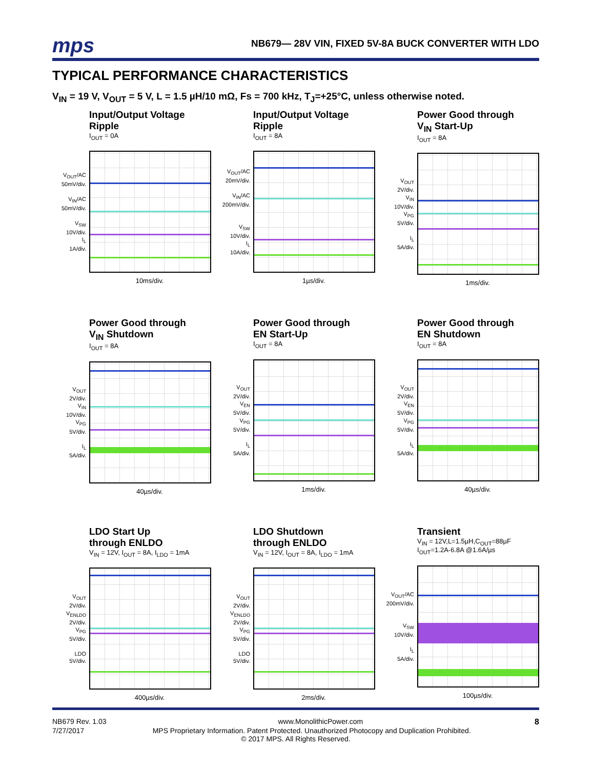mps NB679— 28V VIN, FIXED 5V-8A BUCK CONVERTER WITH LDO
TYPICAL PERFORMANCE CHARACTERISTICS
V<sub>IN</sub> = 19 V, V<sub>OUT</sub> = 5 V, L = 1.5 µH/10 mΩ, Fs = 700 kHz, T<sub>J</sub>=+25°C, unless otherwise noted.
Input/Output Voltage Ripple
I<sub>OUT</sub> = 0A
V<sub>OUT</sub>/AC
50mV/div.
V<sub>IN</sub>/AC
50mV/div.
V<sub>SW</sub>
10V/div.
I<sub>L</sub>
1A/div.
10ms/div.
Input/Output Voltage Ripple
I<sub>OUT</sub> = 8A
V<sub>OUT</sub>/AC
20mV/div.
V<sub>IN</sub>/AC
200mV/div.
V<sub>SW</sub>
10V/div.
I<sub>L</sub>
10A/div.
1µs/div.
Power Good through
V<sub>IN</sub> Start-Up
I<sub>OUT</sub> = 8A
V<sub>OUT</sub>
2V/div.
V<sub>IN</sub>
10V/div.
V<sub>PG</sub>
5V/div.
I<sub>L</sub>
5A/div.
1ms/div.
Power Good through
V<sub>IN</sub> Shutdown
I<sub>OUT</sub> = 8A
V<sub>OUT</sub>
2V/div.
V<sub>IN</sub>
10V/div.
V<sub>PG</sub>
5V/div.
I<sub>L</sub>
5A/div.
40µs/div.
Power Good through
EN Start-Up
I<sub>OUT</sub> = 8A
V<sub>OUT</sub>
2V/div.
V<sub>EN</sub>
5V/div.
V<sub>PG</sub>
5V/div.
I<sub>L</sub>
5A/div.
1ms/div.
Power Good through
EN Shutdown
I<sub>OUT</sub> = 8A
V<sub>OUT</sub>
2V/div.
V<sub>EN</sub>
5V/div.
V<sub>PG</sub>
5V/div.
I<sub>L</sub>
5A/div.
40µs/div.
LDO Start Up
through ENLDO
V<sub>IN</sub> = 12V, I<sub>OUT</sub> = 8A, I<sub>LDO</sub> = 1mA
V<sub>OUT</sub>
2V/div.
V<sub>ENLDO</sub>
2V/div.
V<sub>PG</sub>
5V/div.
LDO
5V/div.
400µs/div.
LDO Shutdown
through ENLDO
V<sub>IN</sub> = 12V, I<sub>OUT</sub> = 8A, I<sub>LDO</sub> = 1mA
V<sub>OUT</sub>
2V/div.
V<sub>ENLDO</sub>
2V/div.
V<sub>PG</sub>
5V/div.
LDO
5V/div.
2ms/div.
Transient
V<sub>IN</sub> = 12V,L=1.5µH,C<sub>OUT</sub>=88µF
I<sub>OUT</sub>=1.2A-6.8A @1.6A/µs
V<sub>OUT</sub>/AC
200mV/div.
V<sub>SW</sub>
10V/div.
I<sub>L</sub>
5A/div.
100µs/div.
NB679 Rev. 1.03 www.MonolithicPower.com 8
7/27/2017 MPS Proprietary Information. Patent Protected. Unauthorized Photocopy and Duplication Prohibited.
© 2017 MPS. All Rights Reserved.